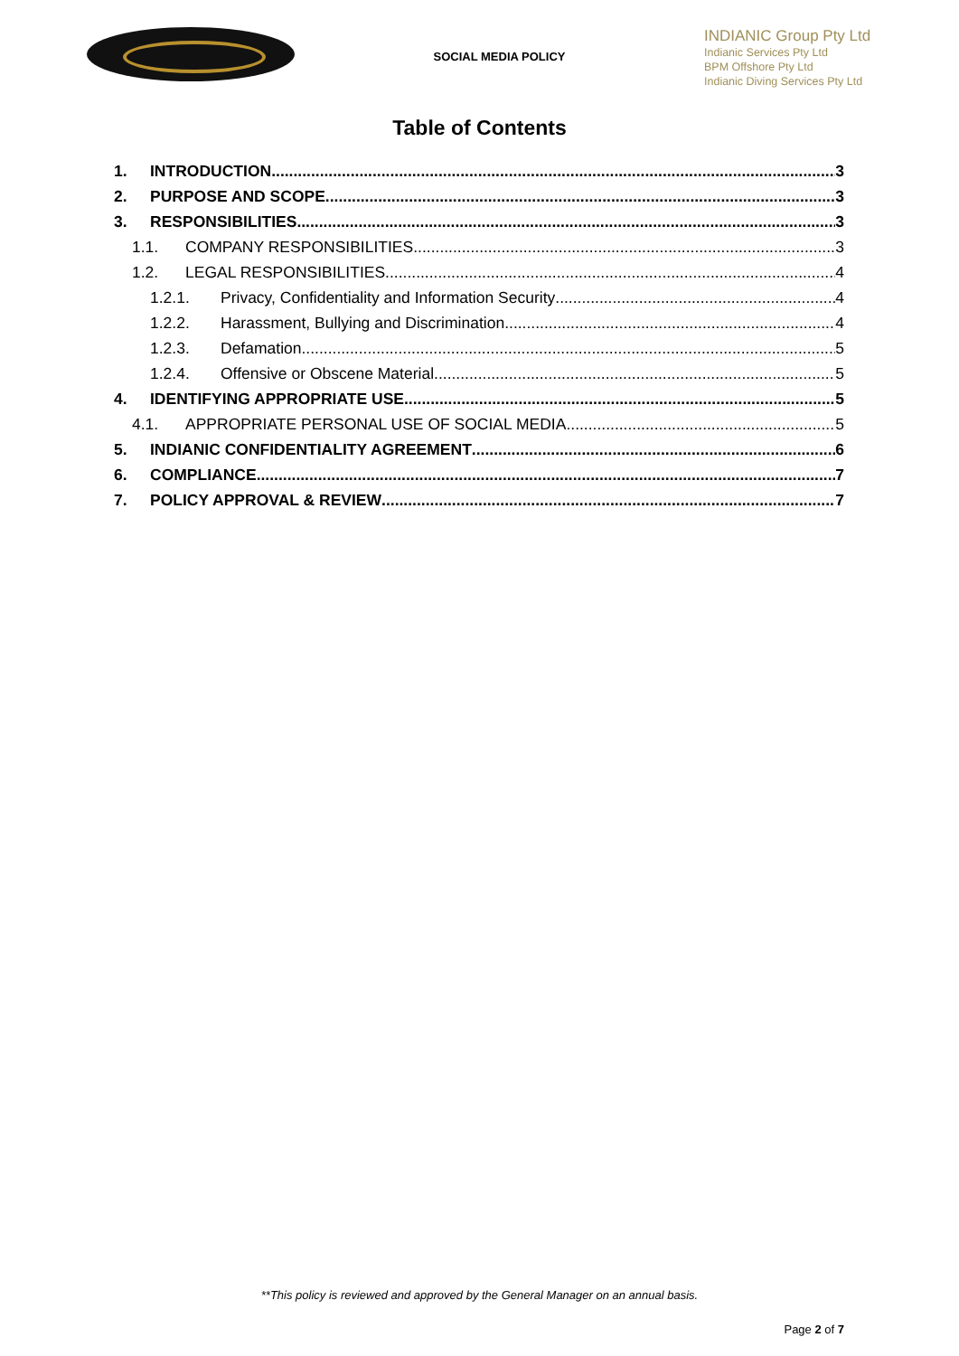SOCIAL MEDIA POLICY
INDIANIC Group Pty Ltd
Indianic Services Pty Ltd
BPM Offshore Pty Ltd
Indianic Diving Services Pty Ltd
Table of Contents
1. INTRODUCTION 3
2. PURPOSE AND SCOPE 3
3. RESPONSIBILITIES 3
1.1. COMPANY RESPONSIBILITIES 3
1.2. LEGAL RESPONSIBILITIES 4
1.2.1. Privacy, Confidentiality and Information Security 4
1.2.2. Harassment, Bullying and Discrimination 4
1.2.3. Defamation 5
1.2.4. Offensive or Obscene Material 5
4. IDENTIFYING APPROPRIATE USE 5
4.1. APPROPRIATE PERSONAL USE OF SOCIAL MEDIA 5
5. INDIANIC CONFIDENTIALITY AGREEMENT 6
6. COMPLIANCE 7
7. POLICY APPROVAL & REVIEW 7
**This policy is reviewed and approved by the General Manager on an annual basis.
Page 2 of 7